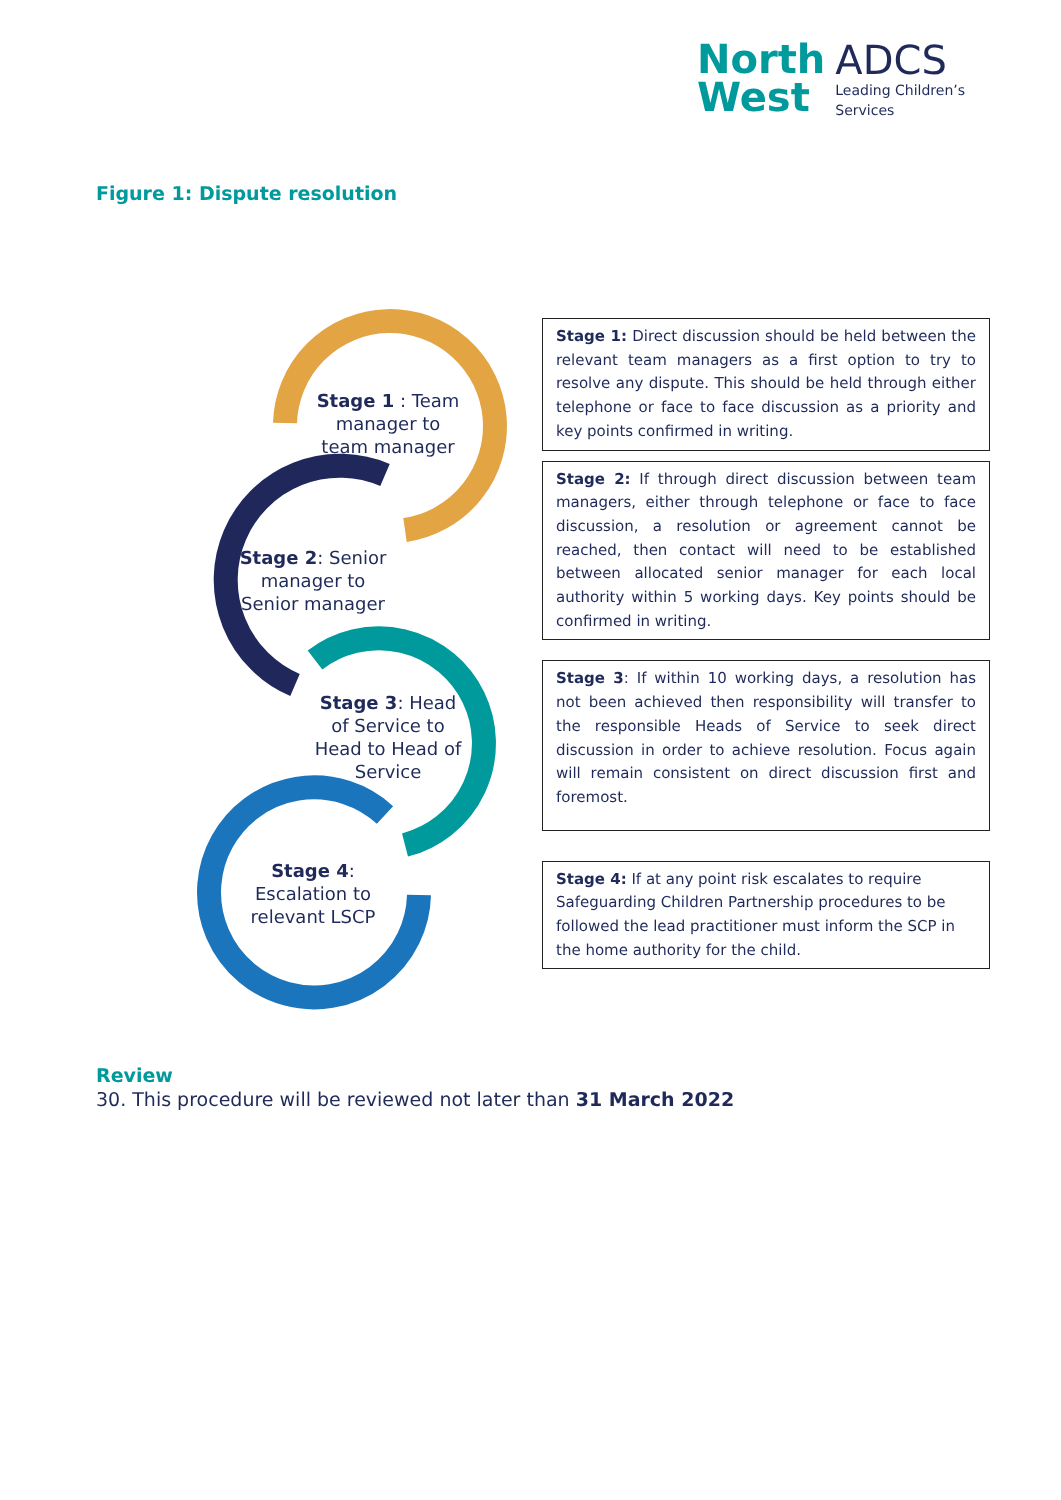North
West
ADCS
Leading Children’s
Services
Figure 1: Dispute resolution
Stage 1 : Team manager to team manager
Stage 2: Senior manager to Senior manager
Stage 3: Head of Service to Head to Head of Service
Stage 4: Escalation to relevant LSCP
Stage 1: Direct discussion should be held between the relevant team managers as a first option to try to resolve any dispute. This should be held through either telephone or face to face discussion as a priority and key points confirmed in writing.
Stage 2: If through direct discussion between team managers, either through telephone or face to face discussion, a resolution or agreement cannot be reached, then contact will need to be established between allocated senior manager for each local authority within 5 working days. Key points should be confirmed in writing.
Stage 3: If within 10 working days, a resolution has not been achieved then responsibility will transfer to the responsible Heads of Service to seek direct discussion in order to achieve resolution. Focus again will remain consistent on direct discussion first and foremost.
Stage 4: If at any point risk escalates to require Safeguarding Children Partnership procedures to be followed the lead practitioner must inform the SCP in the home authority for the child.
Review
30. This procedure will be reviewed not later than 31 March 2022